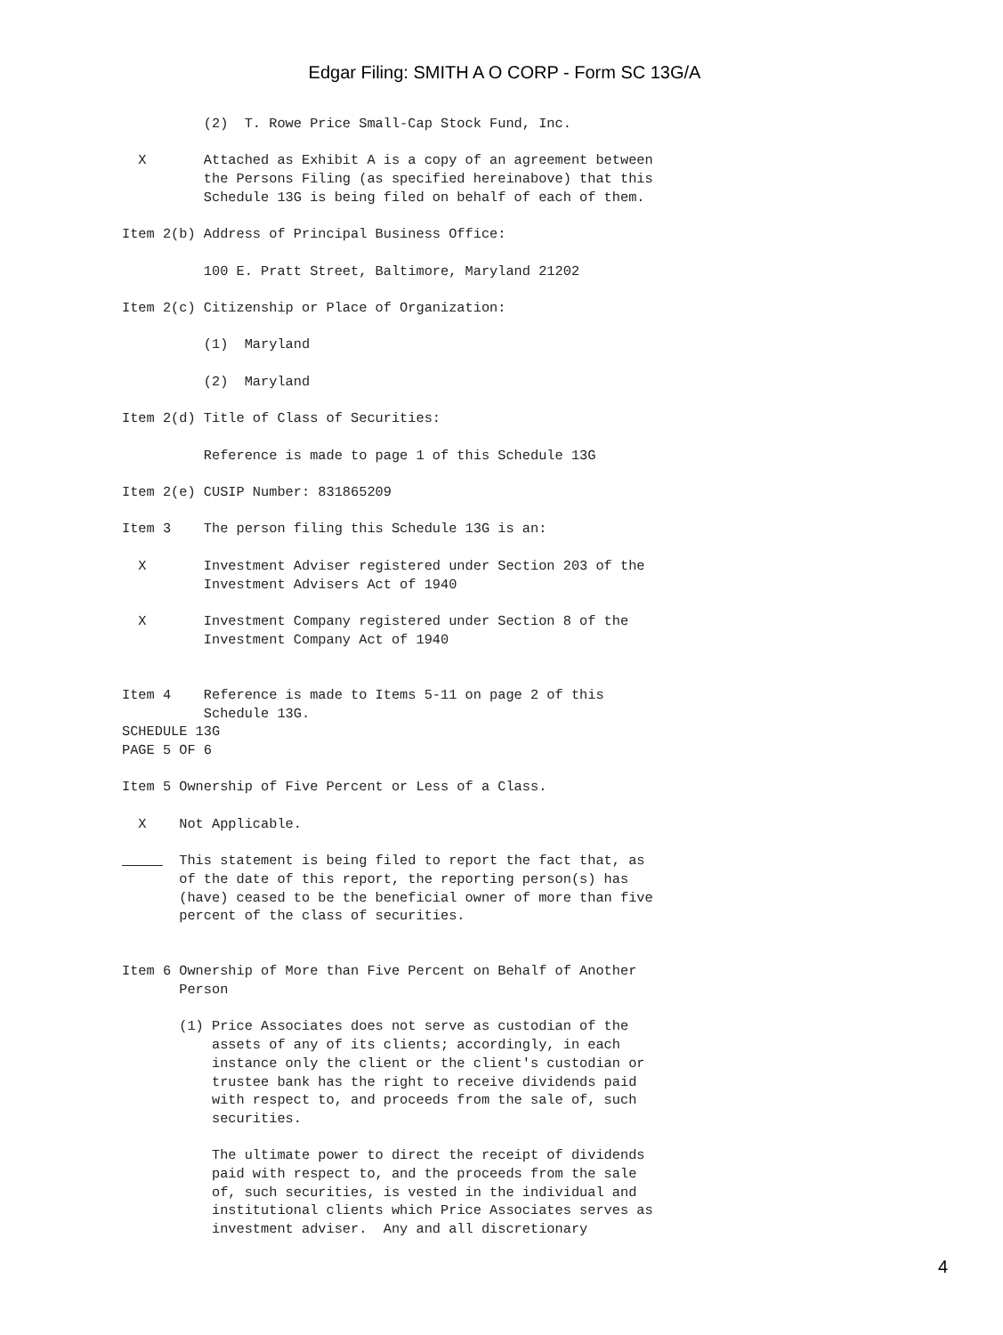Edgar Filing: SMITH A O CORP - Form SC 13G/A
          (2)  T. Rowe Price Small-Cap Stock Fund, Inc.

  X       Attached as Exhibit A is a copy of an agreement between
          the Persons Filing (as specified hereinabove) that this
          Schedule 13G is being filed on behalf of each of them.

Item 2(b) Address of Principal Business Office:

          100 E. Pratt Street, Baltimore, Maryland 21202

Item 2(c) Citizenship or Place of Organization:

          (1)  Maryland

          (2)  Maryland

Item 2(d) Title of Class of Securities:

          Reference is made to page 1 of this Schedule 13G

Item 2(e) CUSIP Number: 831865209

Item 3    The person filing this Schedule 13G is an:

  X       Investment Adviser registered under Section 203 of the
          Investment Advisers Act of 1940

  X       Investment Company registered under Section 8 of the
          Investment Company Act of 1940


Item 4    Reference is made to Items 5-11 on page 2 of this
          Schedule 13G.
SCHEDULE 13G
PAGE 5 OF 6

Item 5 Ownership of Five Percent or Less of a Class.

  X    Not Applicable.

       This statement is being filed to report the fact that, as
       of the date of this report, the reporting person(s) has
       (have) ceased to be the beneficial owner of more than five
       percent of the class of securities.


Item 6 Ownership of More than Five Percent on Behalf of Another
       Person

       (1) Price Associates does not serve as custodian of the
           assets of any of its clients; accordingly, in each
           instance only the client or the client's custodian or
           trustee bank has the right to receive dividends paid
           with respect to, and proceeds from the sale of, such
           securities.

           The ultimate power to direct the receipt of dividends
           paid with respect to, and the proceeds from the sale
           of, such securities, is vested in the individual and
           institutional clients which Price Associates serves as
           investment adviser.  Any and all discretionary
4